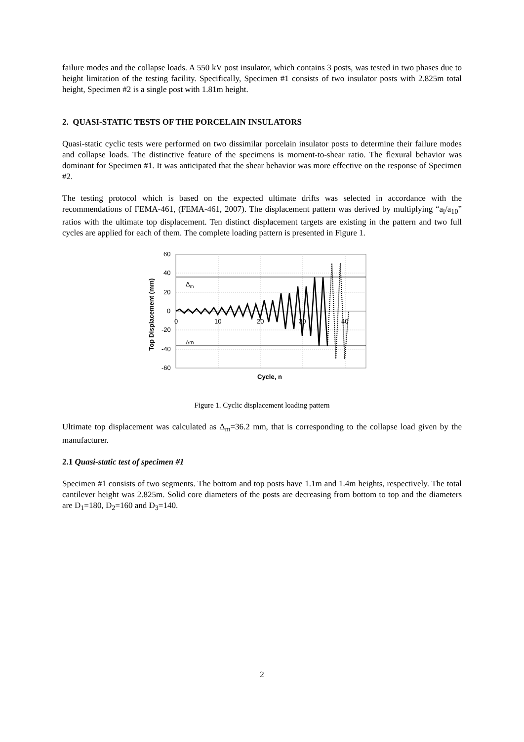failure modes and the collapse loads. A 550 kV post insulator, which contains 3 posts, was tested in two phases due to height limitation of the testing facility. Specifically, Specimen #1 consists of two insulator posts with 2.825m total height, Specimen #2 is a single post with 1.81m height.
2. QUASI-STATIC TESTS OF THE PORCELAIN INSULATORS
Quasi-static cyclic tests were performed on two dissimilar porcelain insulator posts to determine their failure modes and collapse loads. The distinctive feature of the specimens is moment-to-shear ratio. The flexural behavior was dominant for Specimen #1. It was anticipated that the shear behavior was more effective on the response of Specimen #2.
The testing protocol which is based on the expected ultimate drifts was selected in accordance with the recommendations of FEMA-461, (FEMA-461, 2007). The displacement pattern was derived by multiplying “a<sub>i</sub>/a<sub>10</sub>” ratios with the ultimate top displacement. Ten distinct displacement targets are existing in the pattern and two full cycles are applied for each of them. The complete loading pattern is presented in Figure 1.
60
40
20
0
-20
-40
-60
0
10
20
30
40
Δm
Δm
Cycle, n
Top Displacement (mm)
Figure 1. Cyclic displacement loading pattern
Ultimate top displacement was calculated as Δ<sub>m</sub>=36.2 mm, that is corresponding to the collapse load given by the manufacturer.
2.1 Quasi-static test of specimen #1
Specimen #1 consists of two segments. The bottom and top posts have 1.1m and 1.4m heights, respectively. The total cantilever height was 2.825m. Solid core diameters of the posts are decreasing from bottom to top and the diameters are D<sub>1</sub>=180, D<sub>2</sub>=160 and D<sub>3</sub>=140.
2